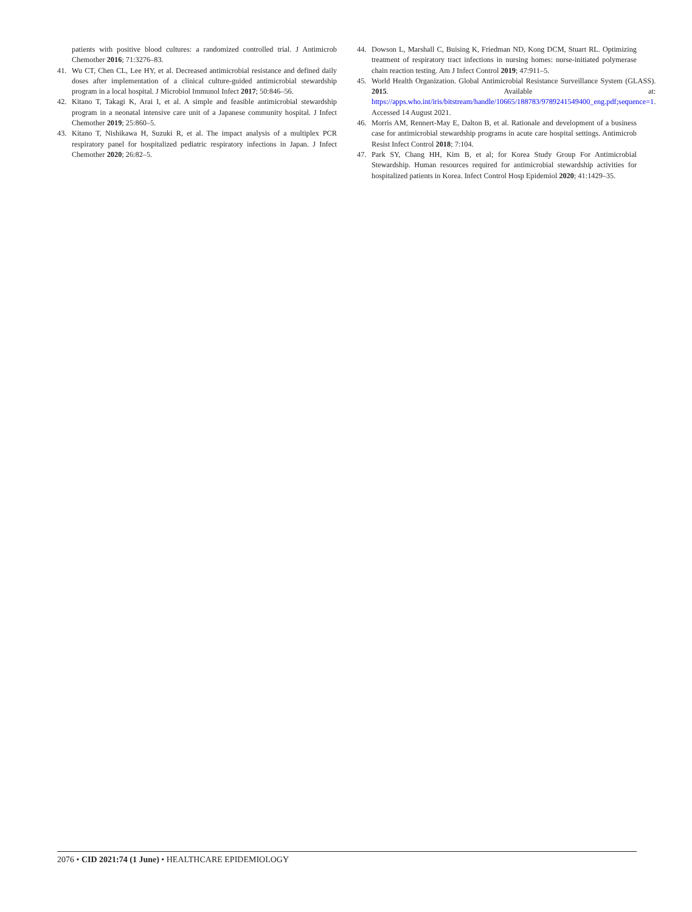patients with positive blood cultures: a randomized controlled trial. J Antimicrob Chemother 2016; 71:3276–83.
41. Wu CT, Chen CL, Lee HY, et al. Decreased antimicrobial resistance and defined daily doses after implementation of a clinical culture-guided antimicrobial stewardship program in a local hospital. J Microbiol Immunol Infect 2017; 50:846–56.
42. Kitano T, Takagi K, Arai I, et al. A simple and feasible antimicrobial stewardship program in a neonatal intensive care unit of a Japanese community hospital. J Infect Chemother 2019; 25:860–5.
43. Kitano T, Nishikawa H, Suzuki R, et al. The impact analysis of a multiplex PCR respiratory panel for hospitalized pediatric respiratory infections in Japan. J Infect Chemother 2020; 26:82–5.
44. Dowson L, Marshall C, Buising K, Friedman ND, Kong DCM, Stuart RL. Optimizing treatment of respiratory tract infections in nursing homes: nurse-initiated polymerase chain reaction testing. Am J Infect Control 2019; 47:911–5.
45. World Health Organization. Global Antimicrobial Resistance Surveillance System (GLASS). 2015. Available at: https://apps.who.int/iris/bitstream/handle/10665/188783/9789241549400_eng.pdf;sequence=1. Accessed 14 August 2021.
46. Morris AM, Rennert-May E, Dalton B, et al. Rationale and development of a business case for antimicrobial stewardship programs in acute care hospital settings. Antimicrob Resist Infect Control 2018; 7:104.
47. Park SY, Chang HH, Kim B, et al; for Korea Study Group For Antimicrobial Stewardship. Human resources required for antimicrobial stewardship activities for hospitalized patients in Korea. Infect Control Hosp Epidemiol 2020; 41:1429–35.
2076 • CID 2021:74 (1 June) • HEALTHCARE EPIDEMIOLOGY